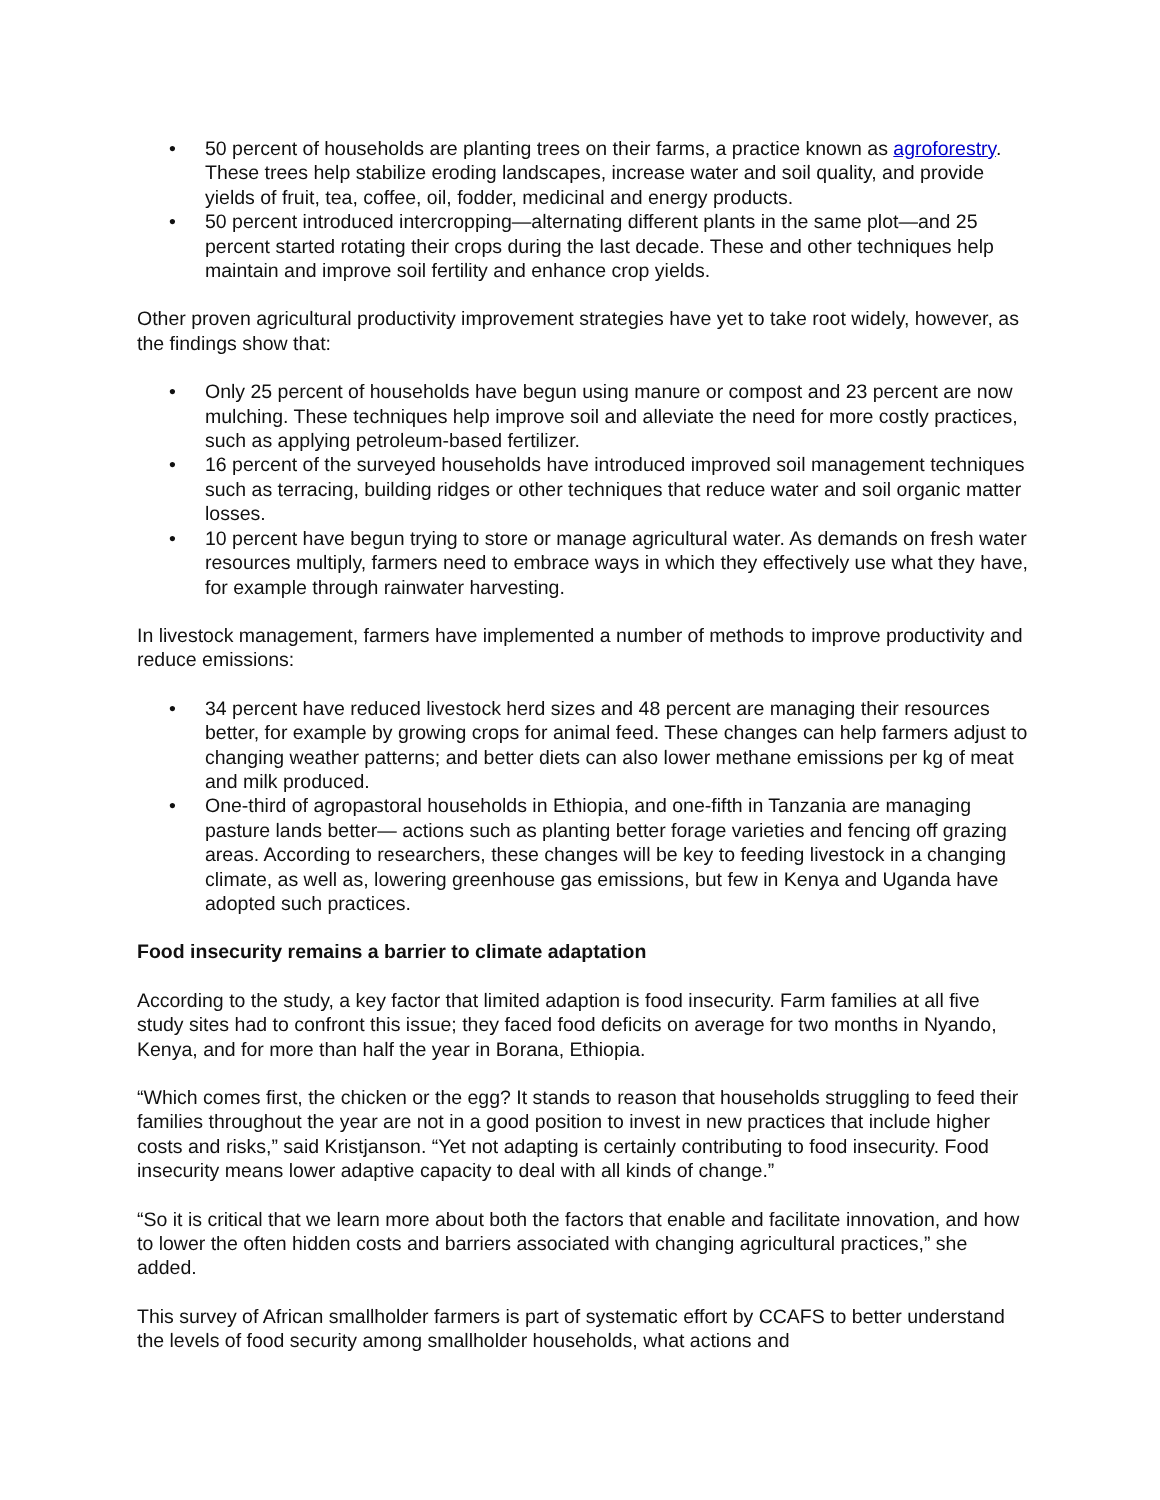• 50 percent of households are planting trees on their farms, a practice known as agroforestry. These trees help stabilize eroding landscapes, increase water and soil quality, and provide yields of fruit, tea, coffee, oil, fodder, medicinal and energy products.
• 50 percent introduced intercropping—alternating different plants in the same plot—and 25 percent started rotating their crops during the last decade. These and other techniques help maintain and improve soil fertility and enhance crop yields.
Other proven agricultural productivity improvement strategies have yet to take root widely, however, as the findings show that:
• Only 25 percent of households have begun using manure or compost and 23 percent are now mulching. These techniques help improve soil and alleviate the need for more costly practices, such as applying petroleum-based fertilizer.
• 16 percent of the surveyed households have introduced improved soil management techniques such as terracing, building ridges or other techniques that reduce water and soil organic matter losses.
• 10 percent have begun trying to store or manage agricultural water. As demands on fresh water resources multiply, farmers need to embrace ways in which they effectively use what they have, for example through rainwater harvesting.
In livestock management, farmers have implemented a number of methods to improve productivity and reduce emissions:
• 34 percent have reduced livestock herd sizes and 48 percent are managing their resources better, for example by growing crops for animal feed. These changes can help farmers adjust to changing weather patterns; and better diets can also lower methane emissions per kg of meat and milk produced.
• One-third of agropastoral households in Ethiopia, and one-fifth in Tanzania are managing pasture lands better— actions such as planting better forage varieties and fencing off grazing areas. According to researchers, these changes will be key to feeding livestock in a changing climate, as well as, lowering greenhouse gas emissions, but few in Kenya and Uganda have adopted such practices.
Food insecurity remains a barrier to climate adaptation
According to the study, a key factor that limited adaption is food insecurity. Farm families at all five study sites had to confront this issue; they faced food deficits on average for two months in Nyando, Kenya, and for more than half the year in Borana, Ethiopia.
“Which comes first, the chicken or the egg? It stands to reason that households struggling to feed their families throughout the year are not in a good position to invest in new practices that include higher costs and risks,” said Kristjanson. “Yet not adapting is certainly contributing to food insecurity. Food insecurity means lower adaptive capacity to deal with all kinds of change.”
“So it is critical that we learn more about both the factors that enable and facilitate innovation, and how to lower the often hidden costs and barriers associated with changing agricultural practices,” she added.
This survey of African smallholder farmers is part of systematic effort by CCAFS to better understand the levels of food security among smallholder households, what actions and